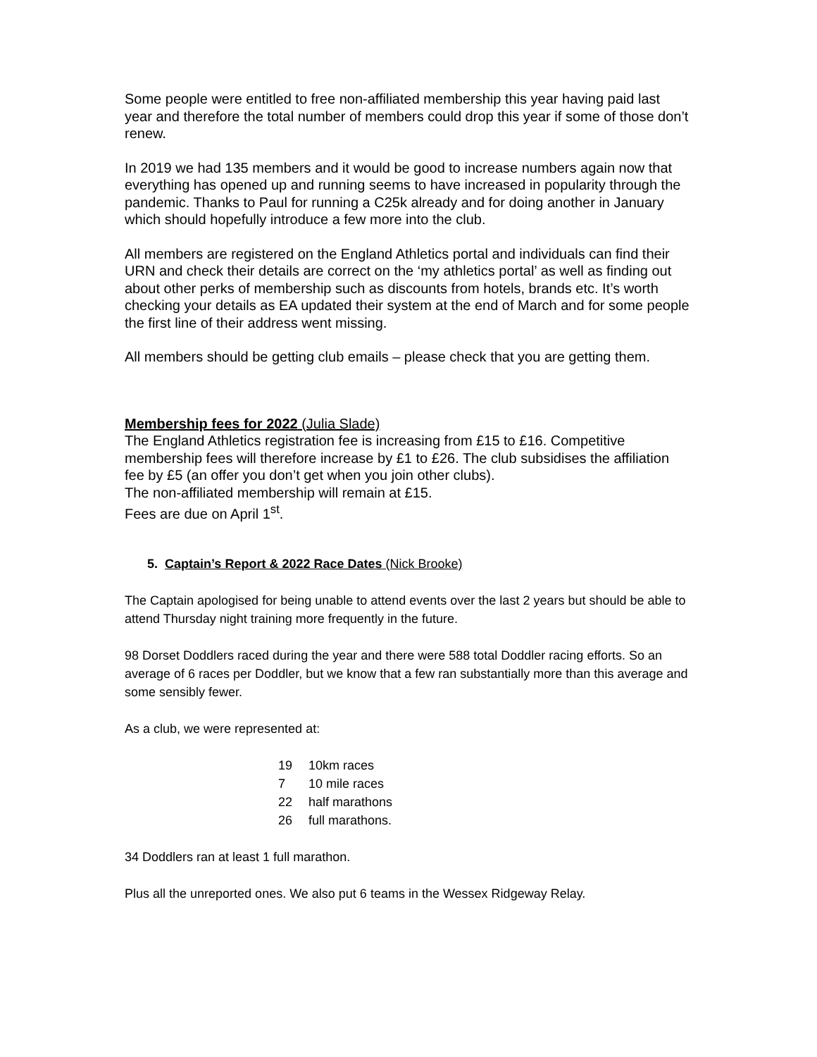Some people were entitled to free non-affiliated membership this year having paid last year and therefore the total number of members could drop this year if some of those don’t renew.
In 2019 we had 135 members and it would be good to increase numbers again now that everything has opened up and running seems to have increased in popularity through the pandemic. Thanks to Paul for running a C25k already and for doing another in January which should hopefully introduce a few more into the club.
All members are registered on the England Athletics portal and individuals can find their URN and check their details are correct on the ‘my athletics portal’ as well as finding out about other perks of membership such as discounts from hotels, brands etc. It’s worth checking your details as EA updated their system at the end of March and for some people the first line of their address went missing.
All members should be getting club emails – please check that you are getting them.
Membership fees for 2022 (Julia Slade)
The England Athletics registration fee is increasing from £15 to £16. Competitive membership fees will therefore increase by £1 to £26. The club subsidises the affiliation fee by £5 (an offer you don’t get when you join other clubs).
The non-affiliated membership will remain at £15.
Fees are due on April 1<sup>st</sup>.
5. Captain’s Report & 2022 Race Dates (Nick Brooke)
The Captain apologised for being unable to attend events over the last 2 years but should be able to attend Thursday night training more frequently in the future.
98 Dorset Doddlers raced during the year and there were 588 total Doddler racing efforts. So an average of 6 races per Doddler, but we know that a few ran substantially more than this average and some sensibly fewer.
As a club, we were represented at:
19 10km races
7 10 mile races
22 half marathons
26 full marathons.
34 Doddlers ran at least 1 full marathon.
Plus all the unreported ones. We also put 6 teams in the Wessex Ridgeway Relay.